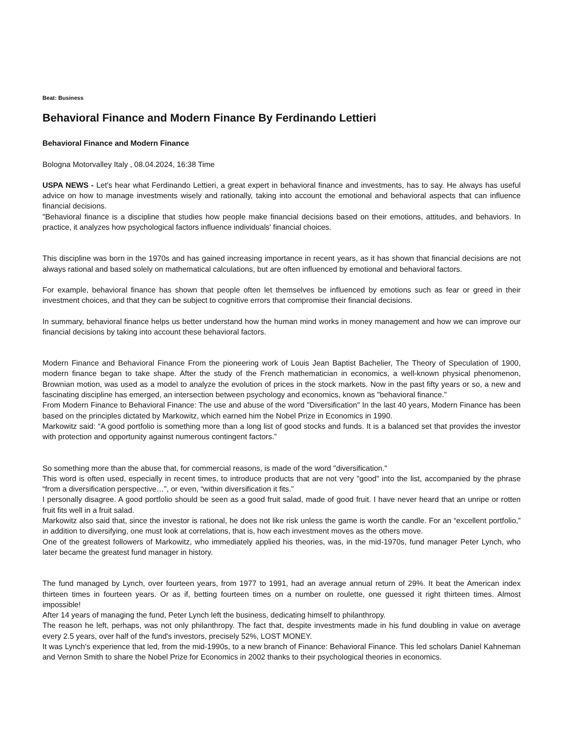Beat: Business
Behavioral Finance and Modern Finance By Ferdinando Lettieri
Behavioral Finance and Modern Finance
Bologna Motorvalley Italy , 08.04.2024, 16:38 Time
USPA NEWS - Let's hear what Ferdinando Lettieri, a great expert in behavioral finance and investments, has to say. He always has useful advice on how to manage investments wisely and rationally, taking into account the emotional and behavioral aspects that can influence financial decisions.
"Behavioral finance is a discipline that studies how people make financial decisions based on their emotions, attitudes, and behaviors. In practice, it analyzes how psychological factors influence individuals' financial choices.
This discipline was born in the 1970s and has gained increasing importance in recent years, as it has shown that financial decisions are not always rational and based solely on mathematical calculations, but are often influenced by emotional and behavioral factors.
For example, behavioral finance has shown that people often let themselves be influenced by emotions such as fear or greed in their investment choices, and that they can be subject to cognitive errors that compromise their financial decisions.
In summary, behavioral finance helps us better understand how the human mind works in money management and how we can improve our financial decisions by taking into account these behavioral factors.
Modern Finance and Behavioral Finance From the pioneering work of Louis Jean Baptist Bachelier, The Theory of Speculation of 1900, modern finance began to take shape. After the study of the French mathematician in economics, a well-known physical phenomenon, Brownian motion, was used as a model to analyze the evolution of prices in the stock markets. Now in the past fifty years or so, a new and fascinating discipline has emerged, an intersection between psychology and economics, known as "behavioral finance."
From Modern Finance to Behavioral Finance: The use and abuse of the word "Diversification" In the last 40 years, Modern Finance has been based on the principles dictated by Markowitz, which earned him the Nobel Prize in Economics in 1990.
Markowitz said: “A good portfolio is something more than a long list of good stocks and funds. It is a balanced set that provides the investor with protection and opportunity against numerous contingent factors.”
So something more than the abuse that, for commercial reasons, is made of the word "diversification."
This word is often used, especially in recent times, to introduce products that are not very "good" into the list, accompanied by the phrase “from a diversification perspective…”, or even, “within diversification it fits.”
I personally disagree. A good portfolio should be seen as a good fruit salad, made of good fruit. I have never heard that an unripe or rotten fruit fits well in a fruit salad.
Markowitz also said that, since the investor is rational, he does not like risk unless the game is worth the candle. For an “excellent portfolio,” in addition to diversifying, one must look at correlations, that is, how each investment moves as the others move.
One of the greatest followers of Markowitz, who immediately applied his theories, was, in the mid-1970s, fund manager Peter Lynch, who later became the greatest fund manager in history.
The fund managed by Lynch, over fourteen years, from 1977 to 1991, had an average annual return of 29%. It beat the American index thirteen times in fourteen years. Or as if, betting fourteen times on a number on roulette, one guessed it right thirteen times. Almost impossible!
After 14 years of managing the fund, Peter Lynch left the business, dedicating himself to philanthropy.
The reason he left, perhaps, was not only philanthropy. The fact that, despite investments made in his fund doubling in value on average every 2.5 years, over half of the fund's investors, precisely 52%, LOST MONEY.
It was Lynch's experience that led, from the mid-1990s, to a new branch of Finance: Behavioral Finance. This led scholars Daniel Kahneman and Vernon Smith to share the Nobel Prize for Economics in 2002 thanks to their psychological theories in economics.